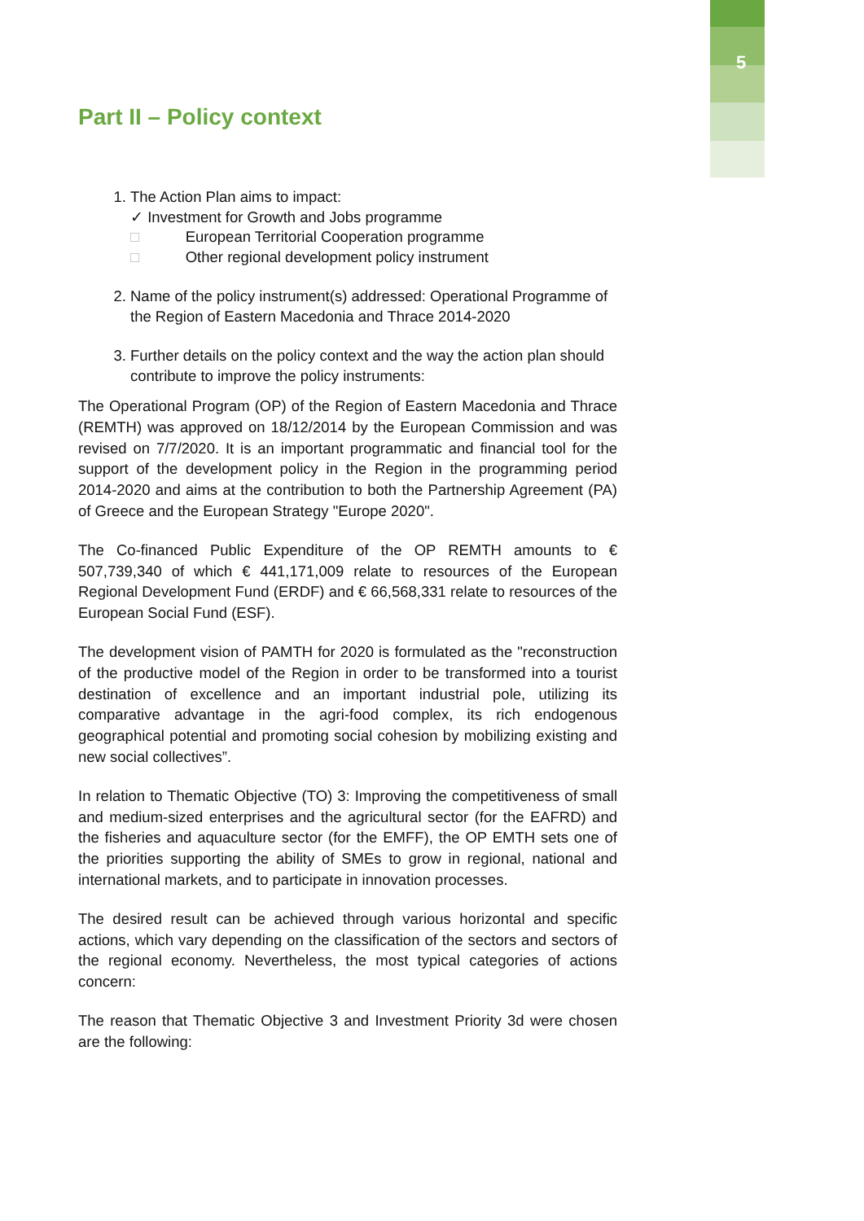5
Part II – Policy context
1. The Action Plan aims to impact:
✓ Investment for Growth and Jobs programme
□ European Territorial Cooperation programme
□ Other regional development policy instrument
2. Name of the policy instrument(s) addressed: Operational Programme of the Region of Eastern Macedonia and Thrace 2014-2020
3. Further details on the policy context and the way the action plan should contribute to improve the policy instruments:
The Operational Program (OP) of the Region of Eastern Macedonia and Thrace (REMTH) was approved on 18/12/2014 by the European Commission and was revised on 7/7/2020. It is an important programmatic and financial tool for the support of the development policy in the Region in the programming period 2014-2020 and aims at the contribution to both the Partnership Agreement (PA) of Greece and the European Strategy "Europe 2020".
The Co-financed Public Expenditure of the OP REMTH amounts to € 507,739,340 of which € 441,171,009 relate to resources of the European Regional Development Fund (ERDF) and € 66,568,331 relate to resources of the European Social Fund (ESF).
The development vision of PAMTH for 2020 is formulated as the "reconstruction of the productive model of the Region in order to be transformed into a tourist destination of excellence and an important industrial pole, utilizing its comparative advantage in the agri-food complex, its rich endogenous geographical potential and promoting social cohesion by mobilizing existing and new social collectives”.
In relation to Thematic Objective (TO) 3: Improving the competitiveness of small and medium-sized enterprises and the agricultural sector (for the EAFRD) and the fisheries and aquaculture sector (for the EMFF), the OP EMTH sets one of the priorities supporting the ability of SMEs to grow in regional, national and international markets, and to participate in innovation processes.
The desired result can be achieved through various horizontal and specific actions, which vary depending on the classification of the sectors and sectors of the regional economy. Nevertheless, the most typical categories of actions concern:
The reason that Thematic Objective 3 and Investment Priority 3d were chosen are the following: